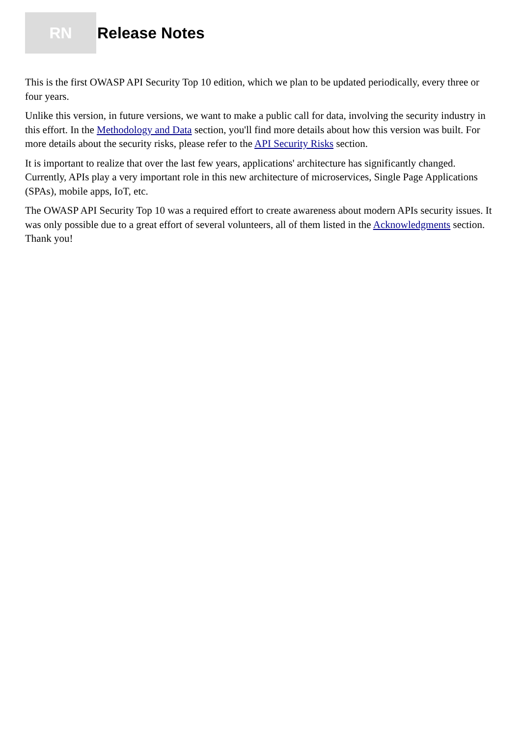RN
Release Notes
This is the first OWASP API Security Top 10 edition, which we plan to be updated periodically, every three or four years.
Unlike this version, in future versions, we want to make a public call for data, involving the security industry in this effort. In the Methodology and Data section, you'll find more details about how this version was built. For more details about the security risks, please refer to the API Security Risks section.
It is important to realize that over the last few years, applications' architecture has significantly changed. Currently, APIs play a very important role in this new architecture of microservices, Single Page Applications (SPAs), mobile apps, IoT, etc.
The OWASP API Security Top 10 was a required effort to create awareness about modern APIs security issues. It was only possible due to a great effort of several volunteers, all of them listed in the Acknowledgments section. Thank you!